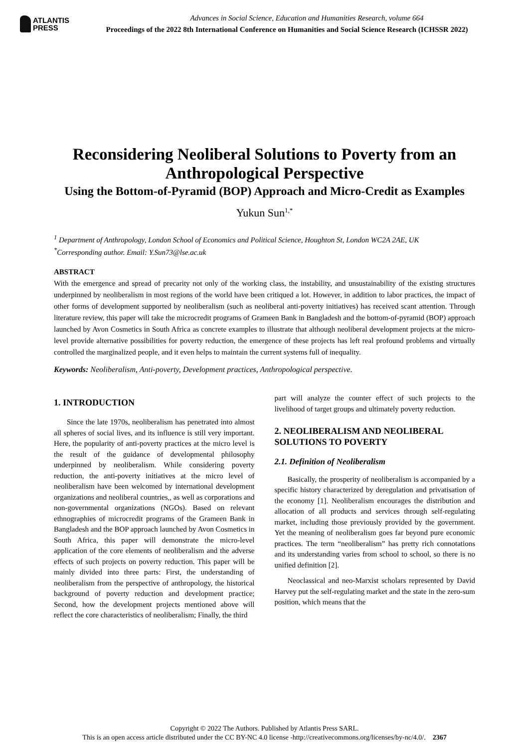ATLANTIS
PRESS
Advances in Social Science, Education and Humanities Research, volume 664
Proceedings of the 2022 8th International Conference on Humanities and Social Science Research (ICHSSR 2022)
Reconsidering Neoliberal Solutions to Poverty from an Anthropological Perspective
Using the Bottom-of-Pyramid (BOP) Approach and Micro-Credit as Examples
Yukun Sun<sup>1,*</sup>
<sup>1</sup> Department of Anthropology, London School of Economics and Political Science, Houghton St, London WC2A 2AE, UK
<sup>*</sup> Corresponding author. Email: Y.Sun73@lse.ac.uk
ABSTRACT
With the emergence and spread of precarity not only of the working class, the instability, and unsustainability of the existing structures underpinned by neoliberalism in most regions of the world have been critiqued a lot. However, in addition to labor practices, the impact of other forms of development supported by neoliberalism (such as neoliberal anti-poverty initiatives) has received scant attention. Through literature review, this paper will take the microcredit programs of Grameen Bank in Bangladesh and the bottom-of-pyramid (BOP) approach launched by Avon Cosmetics in South Africa as concrete examples to illustrate that although neoliberal development projects at the micro-level provide alternative possibilities for poverty reduction, the emergence of these projects has left real profound problems and virtually controlled the marginalized people, and it even helps to maintain the current systems full of inequality.
Keywords: Neoliberalism, Anti-poverty, Development practices, Anthropological perspective.
1. INTRODUCTION
Since the late 1970s, neoliberalism has penetrated into almost all spheres of social lives, and its influence is still very important. Here, the popularity of anti-poverty practices at the micro level is the result of the guidance of developmental philosophy underpinned by neoliberalism. While considering poverty reduction, the anti-poverty initiatives at the micro level of neoliberalism have been welcomed by international development organizations and neoliberal countries,, as well as corporations and non-governmental organizations (NGOs). Based on relevant ethnographies of microcredit programs of the Grameen Bank in Bangladesh and the BOP approach launched by Avon Cosmetics in South Africa, this paper will demonstrate the micro-level application of the core elements of neoliberalism and the adverse effects of such projects on poverty reduction. This paper will be mainly divided into three parts: First, the understanding of neoliberalism from the perspective of anthropology, the historical background of poverty reduction and development practice; Second, how the development projects mentioned above will reflect the core characteristics of neoliberalism; Finally, the third
part will analyze the counter effect of such projects to the livelihood of target groups and ultimately poverty reduction.
2. NEOLIBERALISM AND NEOLIBERAL SOLUTIONS TO POVERTY
2.1. Definition of Neoliberalism
Basically, the prosperity of neoliberalism is accompanied by a specific history characterized by deregulation and privatisation of the economy [1]. Neoliberalism encourages the distribution and allocation of all products and services through self-regulating market, including those previously provided by the government. Yet the meaning of neoliberalism goes far beyond pure economic practices. The term “neoliberalism” has pretty rich connotations and its understanding varies from school to school, so there is no unified definition [2].
Neoclassical and neo-Marxist scholars represented by David Harvey put the self-regulating market and the state in the zero-sum position, which means that the
Copyright © 2022 The Authors. Published by Atlantis Press SARL.
This is an open access article distributed under the CC BY-NC 4.0 license -http://creativecommons.org/licenses/by-nc/4.0/. 2367